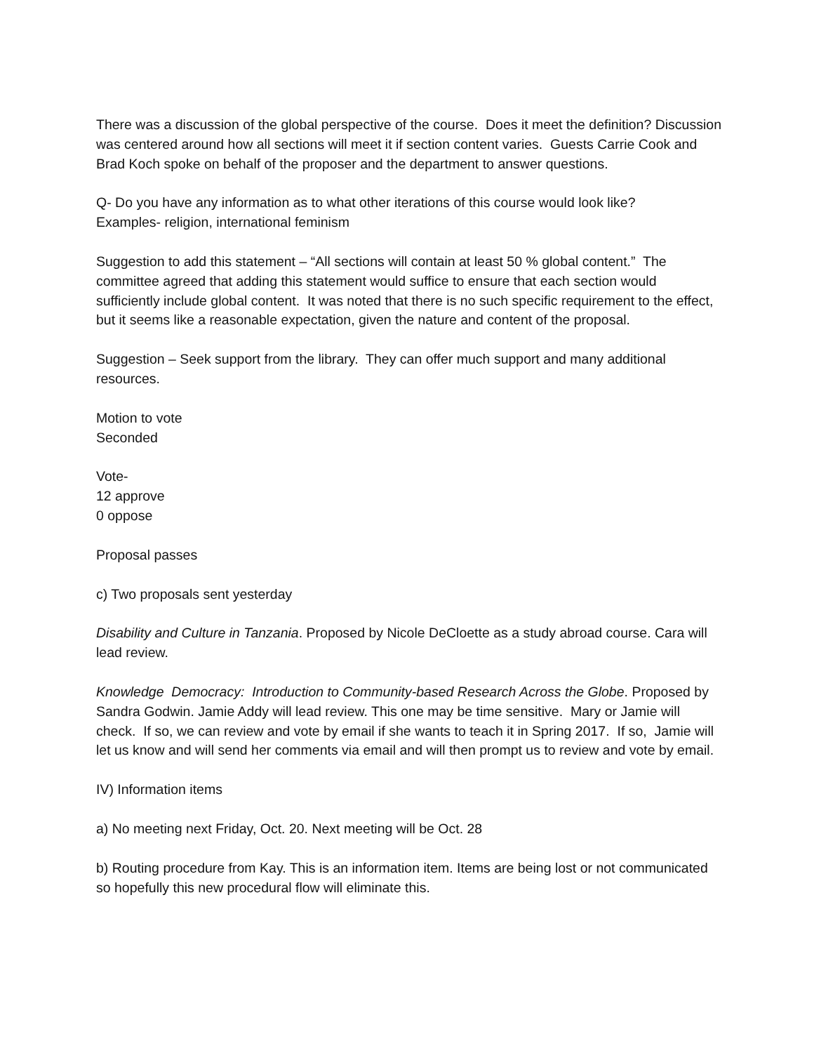There was a discussion of the global perspective of the course. Does it meet the definition? Discussion was centered around how all sections will meet it if section content varies. Guests Carrie Cook and Brad Koch spoke on behalf of the proposer and the department to answer questions.
Q- Do you have any information as to what other iterations of this course would look like?
Examples- religion, international feminism
Suggestion to add this statement – “All sections will contain at least 50 % global content.” The committee agreed that adding this statement would suffice to ensure that each section would sufficiently include global content. It was noted that there is no such specific requirement to the effect, but it seems like a reasonable expectation, given the nature and content of the proposal.
Suggestion – Seek support from the library. They can offer much support and many additional resources.
Motion to vote
Seconded
Vote-
12 approve
0 oppose
Proposal passes
c) Two proposals sent yesterday
Disability and Culture in Tanzania. Proposed by Nicole DeCloette as a study abroad course. Cara will lead review.
Knowledge Democracy: Introduction to Community-based Research Across the Globe. Proposed by Sandra Godwin. Jamie Addy will lead review. This one may be time sensitive. Mary or Jamie will check. If so, we can review and vote by email if she wants to teach it in Spring 2017. If so, Jamie will let us know and will send her comments via email and will then prompt us to review and vote by email.
IV) Information items
a) No meeting next Friday, Oct. 20. Next meeting will be Oct. 28
b) Routing procedure from Kay. This is an information item. Items are being lost or not communicated so hopefully this new procedural flow will eliminate this.